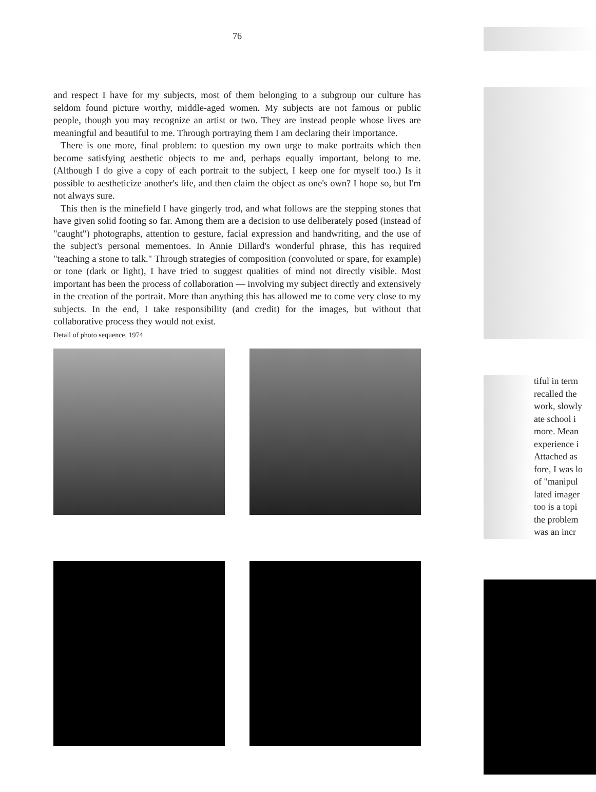76
and respect I have for my subjects, most of them belonging to a subgroup our culture has seldom found picture worthy, middle-aged women. My subjects are not famous or public people, though you may recognize an artist or two. They are instead people whose lives are meaningful and beautiful to me. Through portraying them I am declaring their importance.
There is one more, final problem: to question my own urge to make portraits which then become satisfying aesthetic objects to me and, perhaps equally important, belong to me. (Although I do give a copy of each portrait to the subject, I keep one for myself too.) Is it possible to aestheticize another's life, and then claim the object as one's own? I hope so, but I'm not always sure.
This then is the minefield I have gingerly trod, and what follows are the stepping stones that have given solid footing so far. Among them are a decision to use deliberately posed (instead of "caught") photographs, attention to gesture, facial expression and handwriting, and the use of the subject's personal mementoes. In Annie Dillard's wonderful phrase, this has required "teaching a stone to talk." Through strategies of composition (convoluted or spare, for example) or tone (dark or light), I have tried to suggest qualities of mind not directly visible. Most important has been the process of collaboration — involving my subject directly and extensively in the creation of the portrait. More than anything this has allowed me to come very close to my subjects. In the end, I take responsibility (and credit) for the images, but without that collaborative process they would not exist.
Detail of photo sequence, 1974
tiful in term
recalled the
work, slowly
ate school i
more. Mean
experience i
Attached as
fore, I was lo
of "manipul
lated imager
too is a topi
the problem
was an incr